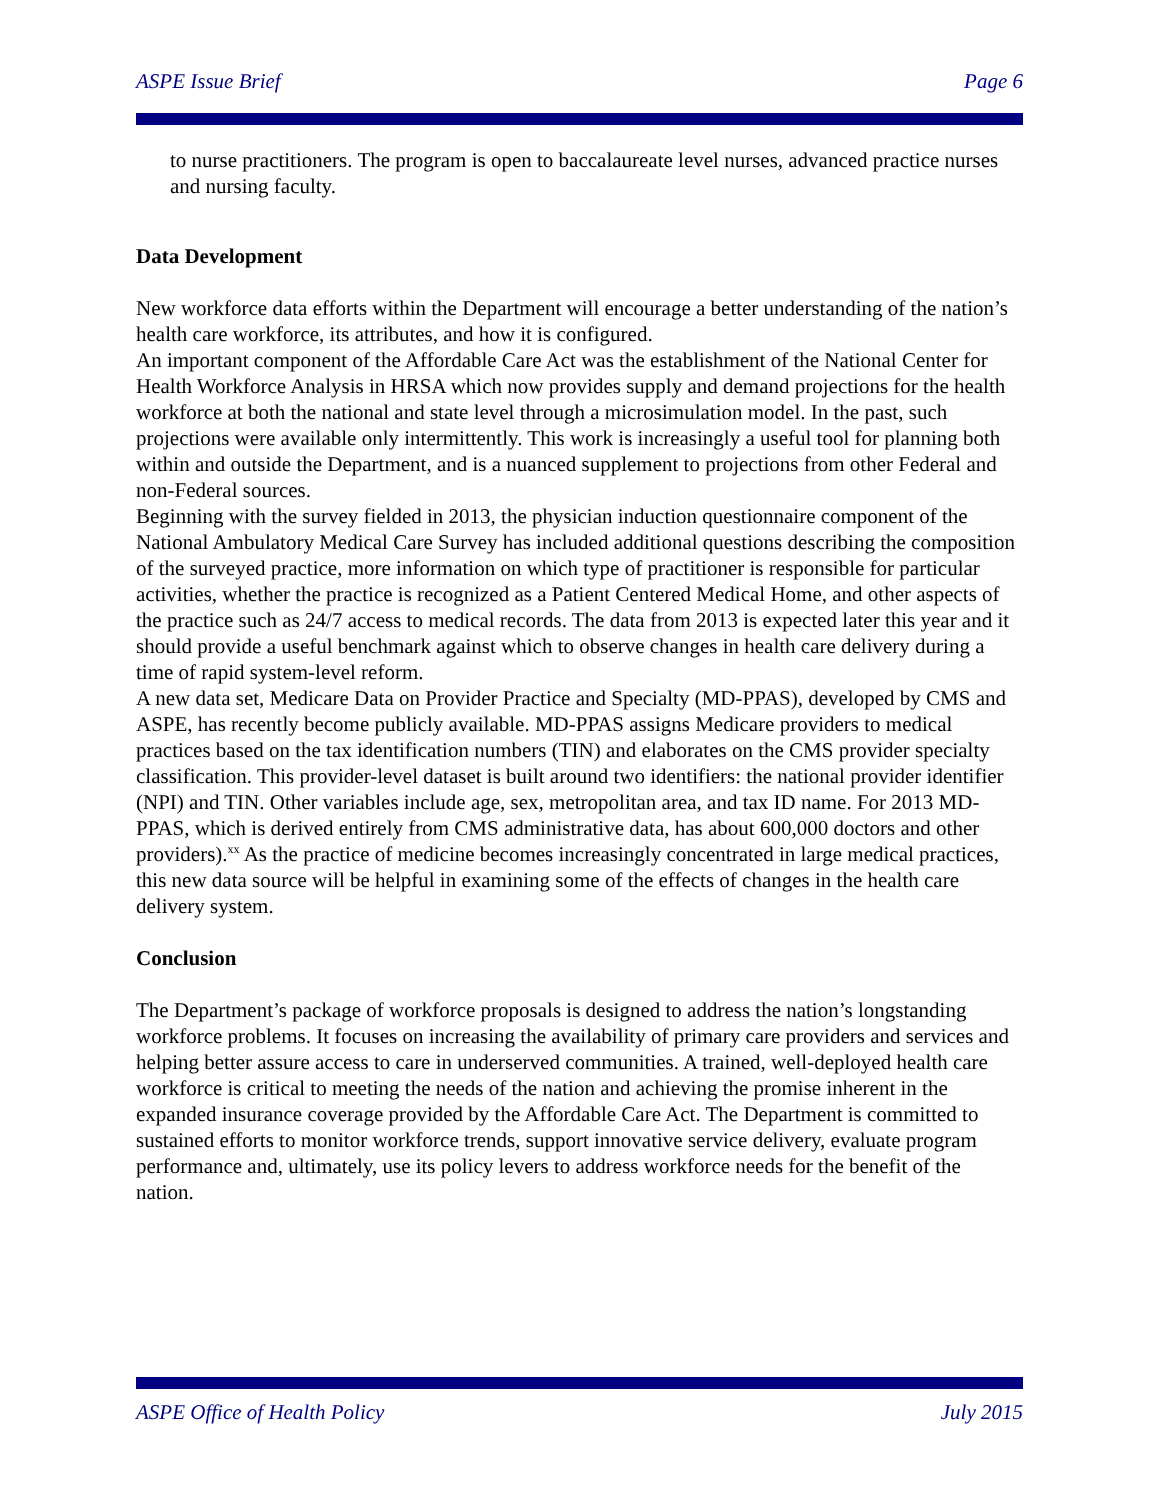ASPE Issue Brief Page 6
to nurse practitioners. The program is open to baccalaureate level nurses, advanced practice nurses and nursing faculty.
Data Development
New workforce data efforts within the Department will encourage a better understanding of the nation’s health care workforce, its attributes, and how it is configured.
An important component of the Affordable Care Act was the establishment of the National Center for Health Workforce Analysis in HRSA which now provides supply and demand projections for the health workforce at both the national and state level through a microsimulation model. In the past, such projections were available only intermittently. This work is increasingly a useful tool for planning both within and outside the Department, and is a nuanced supplement to projections from other Federal and non-Federal sources.
Beginning with the survey fielded in 2013, the physician induction questionnaire component of the National Ambulatory Medical Care Survey has included additional questions describing the composition of the surveyed practice, more information on which type of practitioner is responsible for particular activities, whether the practice is recognized as a Patient Centered Medical Home, and other aspects of the practice such as 24/7 access to medical records. The data from 2013 is expected later this year and it should provide a useful benchmark against which to observe changes in health care delivery during a time of rapid system-level reform.
A new data set, Medicare Data on Provider Practice and Specialty (MD-PPAS), developed by CMS and ASPE, has recently become publicly available. MD-PPAS assigns Medicare providers to medical practices based on the tax identification numbers (TIN) and elaborates on the CMS provider specialty classification. This provider-level dataset is built around two identifiers: the national provider identifier (NPI) and TIN. Other variables include age, sex, metropolitan area, and tax ID name. For 2013 MD-PPAS, which is derived entirely from CMS administrative data, has about 600,000 doctors and other providers).<sup>xx</sup> As the practice of medicine becomes increasingly concentrated in large medical practices, this new data source will be helpful in examining some of the effects of changes in the health care delivery system.
Conclusion
The Department’s package of workforce proposals is designed to address the nation’s longstanding workforce problems. It focuses on increasing the availability of primary care providers and services and helping better assure access to care in underserved communities. A trained, well-deployed health care workforce is critical to meeting the needs of the nation and achieving the promise inherent in the expanded insurance coverage provided by the Affordable Care Act. The Department is committed to sustained efforts to monitor workforce trends, support innovative service delivery, evaluate program performance and, ultimately, use its policy levers to address workforce needs for the benefit of the nation.
ASPE Office of Health Policy July 2015